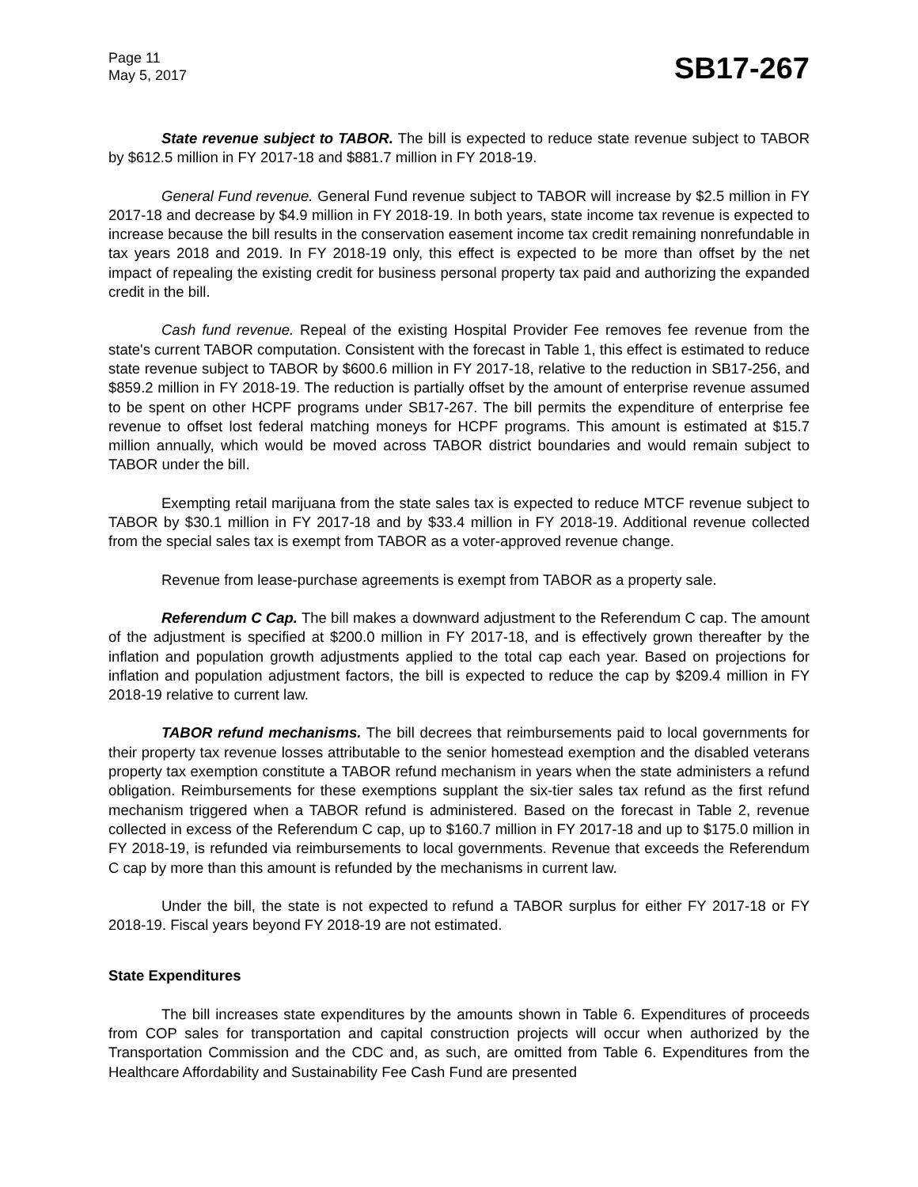Page 11
May 5, 2017
SB17-267
State revenue subject to TABOR. The bill is expected to reduce state revenue subject to TABOR by $612.5 million in FY 2017-18 and $881.7 million in FY 2018-19.
General Fund revenue. General Fund revenue subject to TABOR will increase by $2.5 million in FY 2017-18 and decrease by $4.9 million in FY 2018-19. In both years, state income tax revenue is expected to increase because the bill results in the conservation easement income tax credit remaining nonrefundable in tax years 2018 and 2019. In FY 2018-19 only, this effect is expected to be more than offset by the net impact of repealing the existing credit for business personal property tax paid and authorizing the expanded credit in the bill.
Cash fund revenue. Repeal of the existing Hospital Provider Fee removes fee revenue from the state's current TABOR computation. Consistent with the forecast in Table 1, this effect is estimated to reduce state revenue subject to TABOR by $600.6 million in FY 2017-18, relative to the reduction in SB17-256, and $859.2 million in FY 2018-19. The reduction is partially offset by the amount of enterprise revenue assumed to be spent on other HCPF programs under SB17-267. The bill permits the expenditure of enterprise fee revenue to offset lost federal matching moneys for HCPF programs. This amount is estimated at $15.7 million annually, which would be moved across TABOR district boundaries and would remain subject to TABOR under the bill.
Exempting retail marijuana from the state sales tax is expected to reduce MTCF revenue subject to TABOR by $30.1 million in FY 2017-18 and by $33.4 million in FY 2018-19. Additional revenue collected from the special sales tax is exempt from TABOR as a voter-approved revenue change.
Revenue from lease-purchase agreements is exempt from TABOR as a property sale.
Referendum C Cap. The bill makes a downward adjustment to the Referendum C cap. The amount of the adjustment is specified at $200.0 million in FY 2017-18, and is effectively grown thereafter by the inflation and population growth adjustments applied to the total cap each year. Based on projections for inflation and population adjustment factors, the bill is expected to reduce the cap by $209.4 million in FY 2018-19 relative to current law.
TABOR refund mechanisms. The bill decrees that reimbursements paid to local governments for their property tax revenue losses attributable to the senior homestead exemption and the disabled veterans property tax exemption constitute a TABOR refund mechanism in years when the state administers a refund obligation. Reimbursements for these exemptions supplant the six-tier sales tax refund as the first refund mechanism triggered when a TABOR refund is administered. Based on the forecast in Table 2, revenue collected in excess of the Referendum C cap, up to $160.7 million in FY 2017-18 and up to $175.0 million in FY 2018-19, is refunded via reimbursements to local governments. Revenue that exceeds the Referendum C cap by more than this amount is refunded by the mechanisms in current law.
Under the bill, the state is not expected to refund a TABOR surplus for either FY 2017-18 or FY 2018-19. Fiscal years beyond FY 2018-19 are not estimated.
State Expenditures
The bill increases state expenditures by the amounts shown in Table 6. Expenditures of proceeds from COP sales for transportation and capital construction projects will occur when authorized by the Transportation Commission and the CDC and, as such, are omitted from Table 6. Expenditures from the Healthcare Affordability and Sustainability Fee Cash Fund are presented